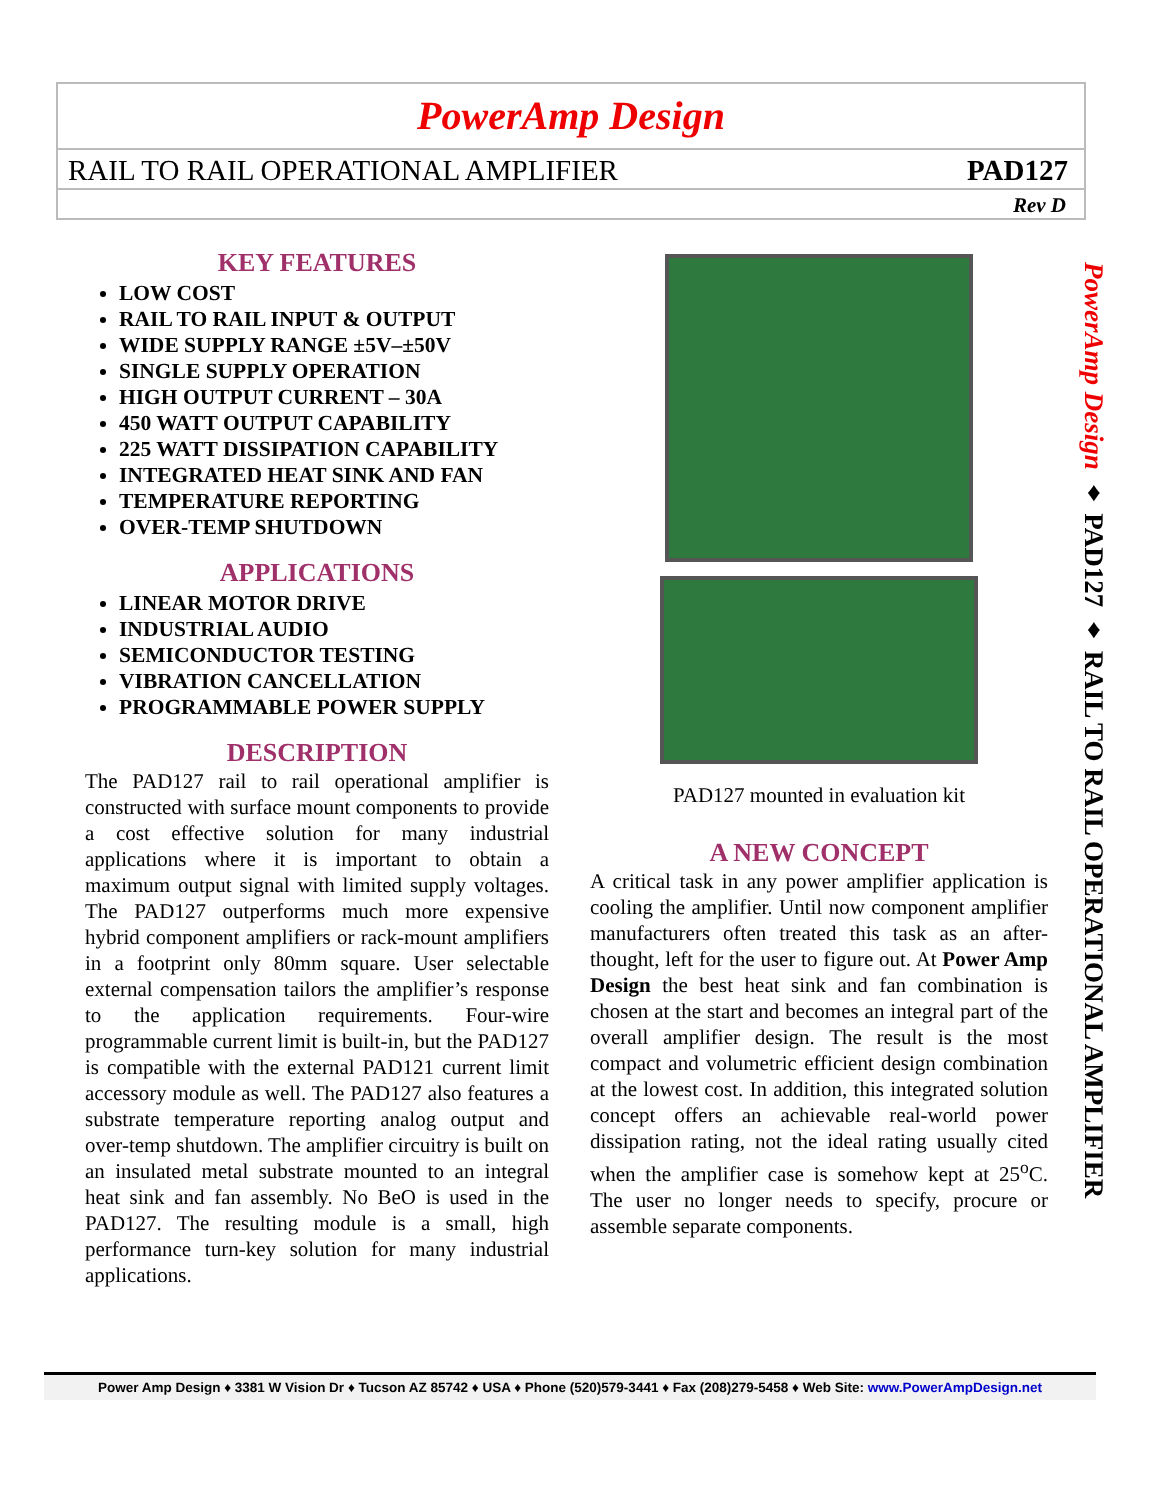PowerAmp Design
RAIL TO RAIL OPERATIONAL AMPLIFIER PAD127
Rev D
KEY FEATURES
LOW COST
RAIL TO RAIL INPUT & OUTPUT
WIDE SUPPLY RANGE ±5V–±50V
SINGLE SUPPLY OPERATION
HIGH OUTPUT CURRENT – 30A
450 WATT OUTPUT CAPABILITY
225 WATT DISSIPATION CAPABILITY
INTEGRATED HEAT SINK AND FAN
TEMPERATURE REPORTING
OVER-TEMP SHUTDOWN
APPLICATIONS
LINEAR MOTOR DRIVE
INDUSTRIAL AUDIO
SEMICONDUCTOR TESTING
VIBRATION CANCELLATION
PROGRAMMABLE POWER SUPPLY
DESCRIPTION
The PAD127 rail to rail operational amplifier is constructed with surface mount components to provide a cost effective solution for many industrial applications where it is important to obtain a maximum output signal with limited supply voltages. The PAD127 outperforms much more expensive hybrid component amplifiers or rack-mount amplifiers in a footprint only 80mm square. User selectable external compensation tailors the amplifier’s response to the application requirements. Four-wire programmable current limit is built-in, but the PAD127 is compatible with the external PAD121 current limit accessory module as well. The PAD127 also features a substrate temperature reporting analog output and over-temp shutdown. The amplifier circuitry is built on an insulated metal substrate mounted to an integral heat sink and fan assembly. No BeO is used in the PAD127. The resulting module is a small, high performance turn-key solution for many industrial applications.
PAD127 mounted in evaluation kit
A NEW CONCEPT
A critical task in any power amplifier application is cooling the amplifier. Until now component amplifier manufacturers often treated this task as an after-thought, left for the user to figure out. At Power Amp Design the best heat sink and fan combination is chosen at the start and becomes an integral part of the overall amplifier design. The result is the most compact and volumetric efficient design combination at the lowest cost. In addition, this integrated solution concept offers an achievable real-world power dissipation rating, not the ideal rating usually cited when the amplifier case is somehow kept at 25<sup>o</sup>C. The user no longer needs to specify, procure or assemble separate components.
PowerAmp Design ♦ PAD127 ♦ RAIL TO RAIL OPERATIONAL AMPLIFIER
Power Amp Design ♦ 3381 W Vision Dr ♦ Tucson AZ 85742 ♦ USA ♦ Phone (520)579-3441 ♦ Fax (208)279-5458 ♦ Web Site: www.PowerAmpDesign.net